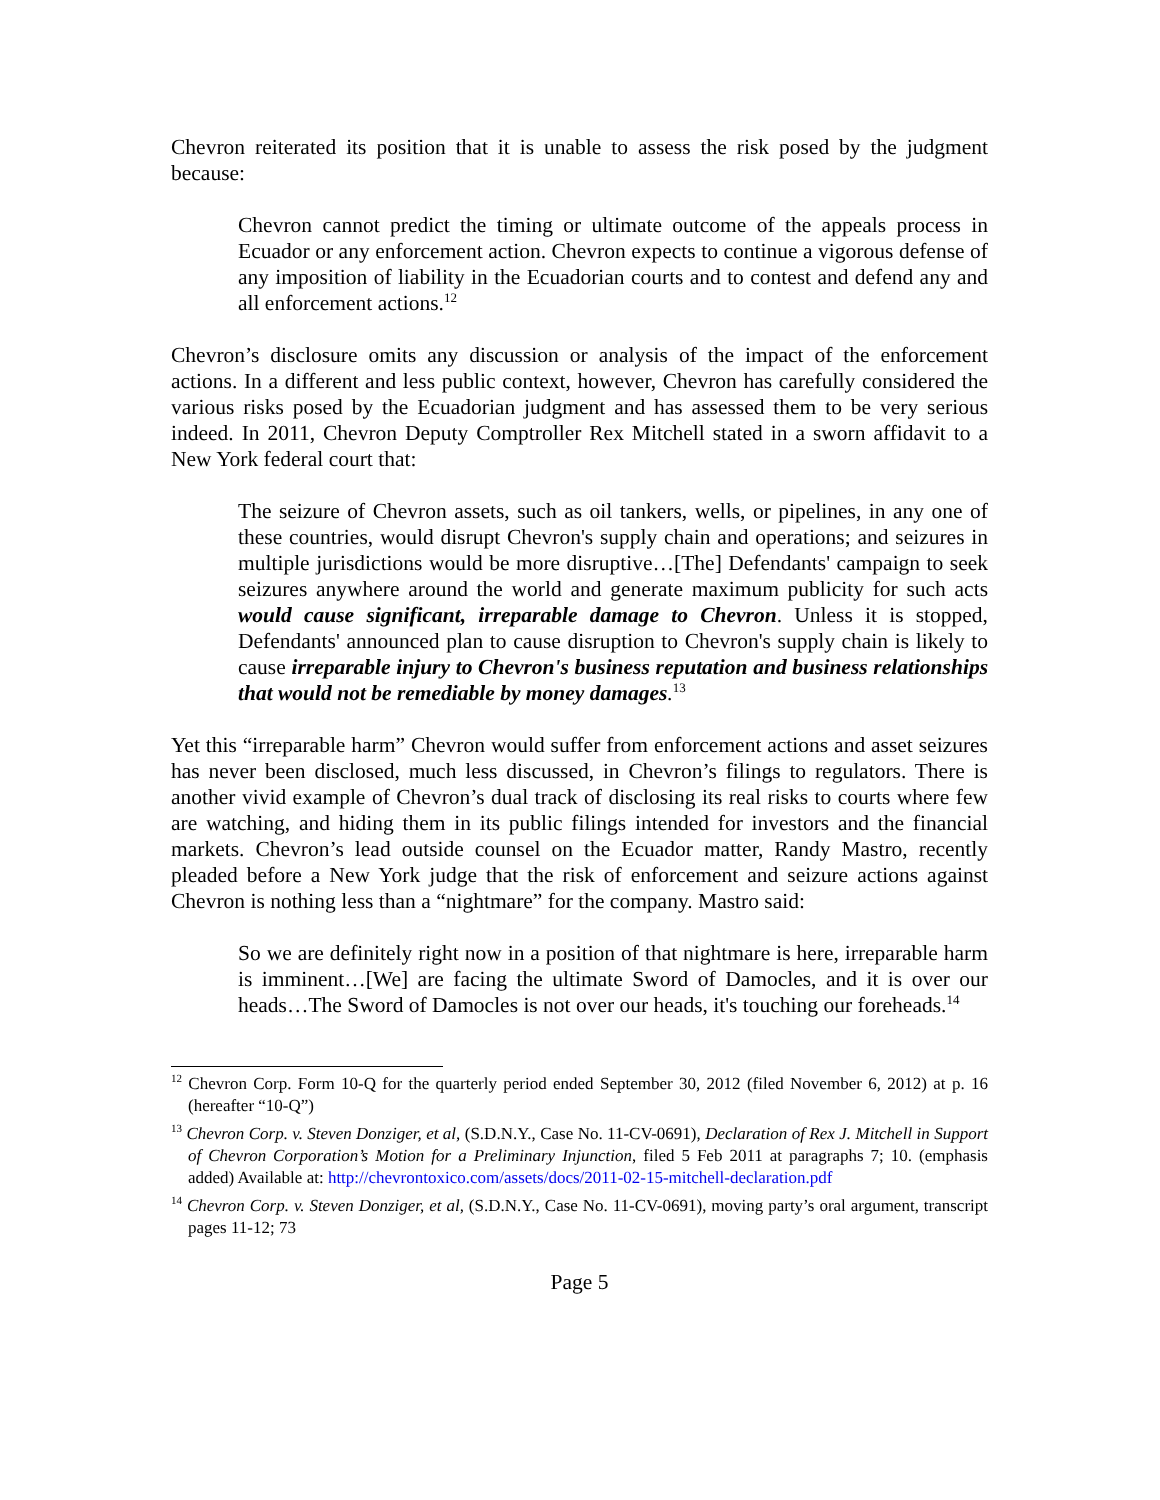Chevron reiterated its position that it is unable to assess the risk posed by the judgment because:
Chevron cannot predict the timing or ultimate outcome of the appeals process in Ecuador or any enforcement action. Chevron expects to continue a vigorous defense of any imposition of liability in the Ecuadorian courts and to contest and defend any and all enforcement actions.<sup>12</sup>
Chevron’s disclosure omits any discussion or analysis of the impact of the enforcement actions. In a different and less public context, however, Chevron has carefully considered the various risks posed by the Ecuadorian judgment and has assessed them to be very serious indeed. In 2011, Chevron Deputy Comptroller Rex Mitchell stated in a sworn affidavit to a New York federal court that:
The seizure of Chevron assets, such as oil tankers, wells, or pipelines, in any one of these countries, would disrupt Chevron's supply chain and operations; and seizures in multiple jurisdictions would be more disruptive…[The] Defendants' campaign to seek seizures anywhere around the world and generate maximum publicity for such acts would cause significant, irreparable damage to Chevron. Unless it is stopped, Defendants' announced plan to cause disruption to Chevron's supply chain is likely to cause irreparable injury to Chevron's business reputation and business relationships that would not be remediable by money damages.<sup>13</sup>
Yet this “irreparable harm” Chevron would suffer from enforcement actions and asset seizures has never been disclosed, much less discussed, in Chevron’s filings to regulators. There is another vivid example of Chevron’s dual track of disclosing its real risks to courts where few are watching, and hiding them in its public filings intended for investors and the financial markets. Chevron’s lead outside counsel on the Ecuador matter, Randy Mastro, recently pleaded before a New York judge that the risk of enforcement and seizure actions against Chevron is nothing less than a “nightmare” for the company. Mastro said:
So we are definitely right now in a position of that nightmare is here, irreparable harm is imminent…[We] are facing the ultimate Sword of Damocles, and it is over our heads…The Sword of Damocles is not over our heads, it's touching our foreheads.<sup>14</sup>
<sup>12</sup> Chevron Corp. Form 10-Q for the quarterly period ended September 30, 2012 (filed November 6, 2012) at p. 16 (hereafter “10-Q”)
<sup>13</sup> Chevron Corp. v. Steven Donziger, et al, (S.D.N.Y., Case No. 11-CV-0691), Declaration of Rex J. Mitchell in Support of Chevron Corporation’s Motion for a Preliminary Injunction, filed 5 Feb 2011 at paragraphs 7; 10. (emphasis added) Available at: http://chevrontoxico.com/assets/docs/2011-02-15-mitchell-declaration.pdf
<sup>14</sup> Chevron Corp. v. Steven Donziger, et al, (S.D.N.Y., Case No. 11-CV-0691), moving party’s oral argument, transcript pages 11-12; 73
Page 5